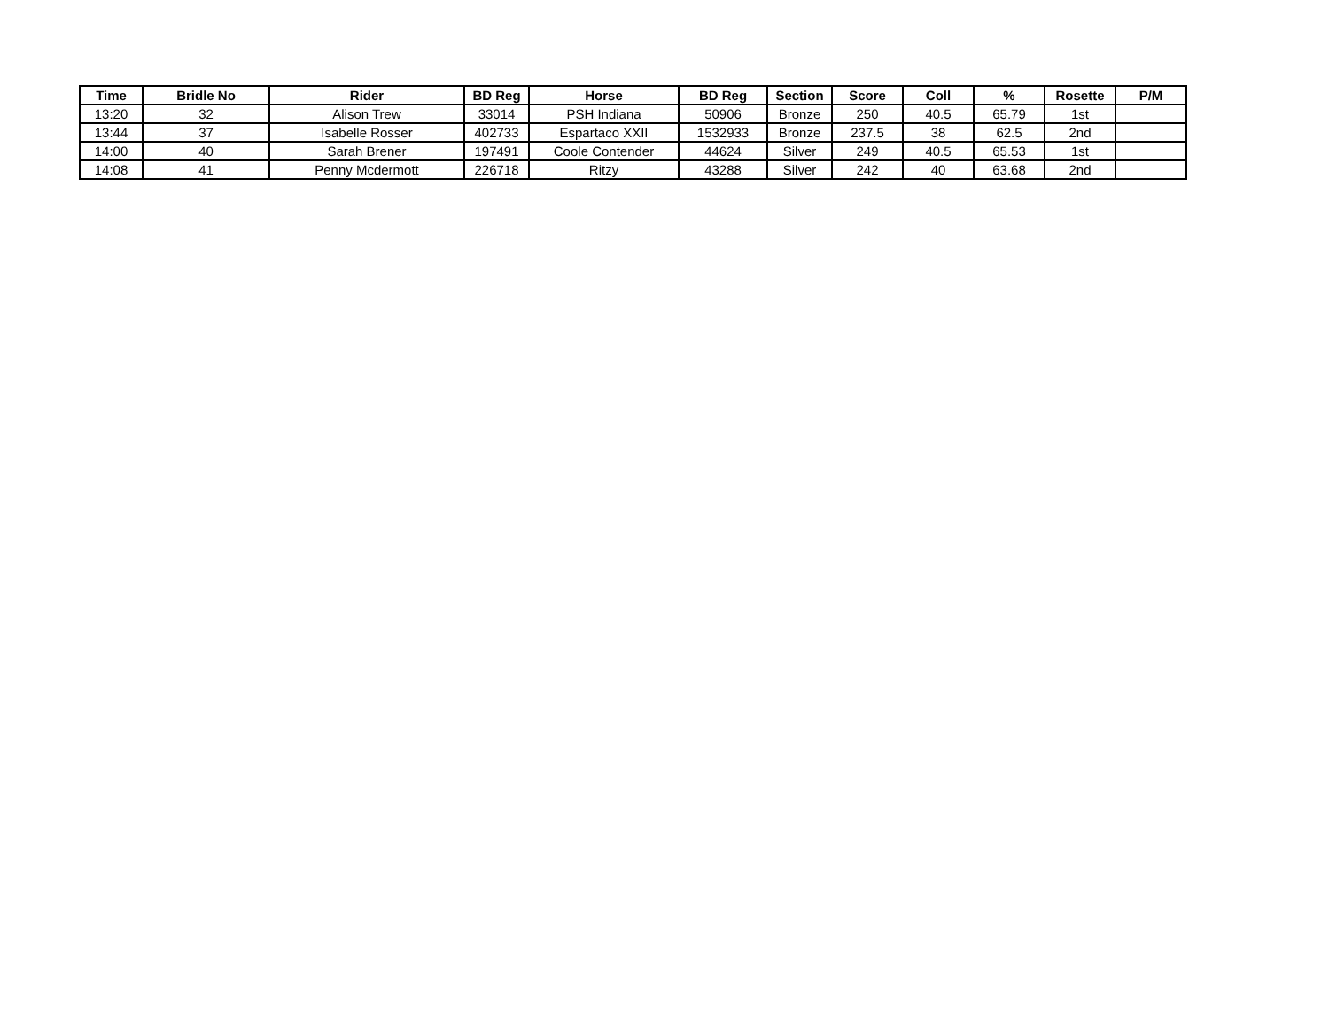| Time | Bridle No | Rider | BD Reg | Horse | BD Reg | Section | Score | Coll | % | Rosette | P/M |
| --- | --- | --- | --- | --- | --- | --- | --- | --- | --- | --- | --- |
| 13:20 | 32 | Alison Trew | 33014 | PSH Indiana | 50906 | Bronze | 250 | 40.5 | 65.79 | 1st | |
| 13:44 | 37 | Isabelle Rosser | 402733 | Espartaco XXII | 1532933 | Bronze | 237.5 | 38 | 62.5 | 2nd | |
| 14:00 | 40 | Sarah Brener | 197491 | Coole Contender | 44624 | Silver | 249 | 40.5 | 65.53 | 1st | |
| 14:08 | 41 | Penny Mcdermott | 226718 | Ritzy | 43288 | Silver | 242 | 40 | 63.68 | 2nd | |